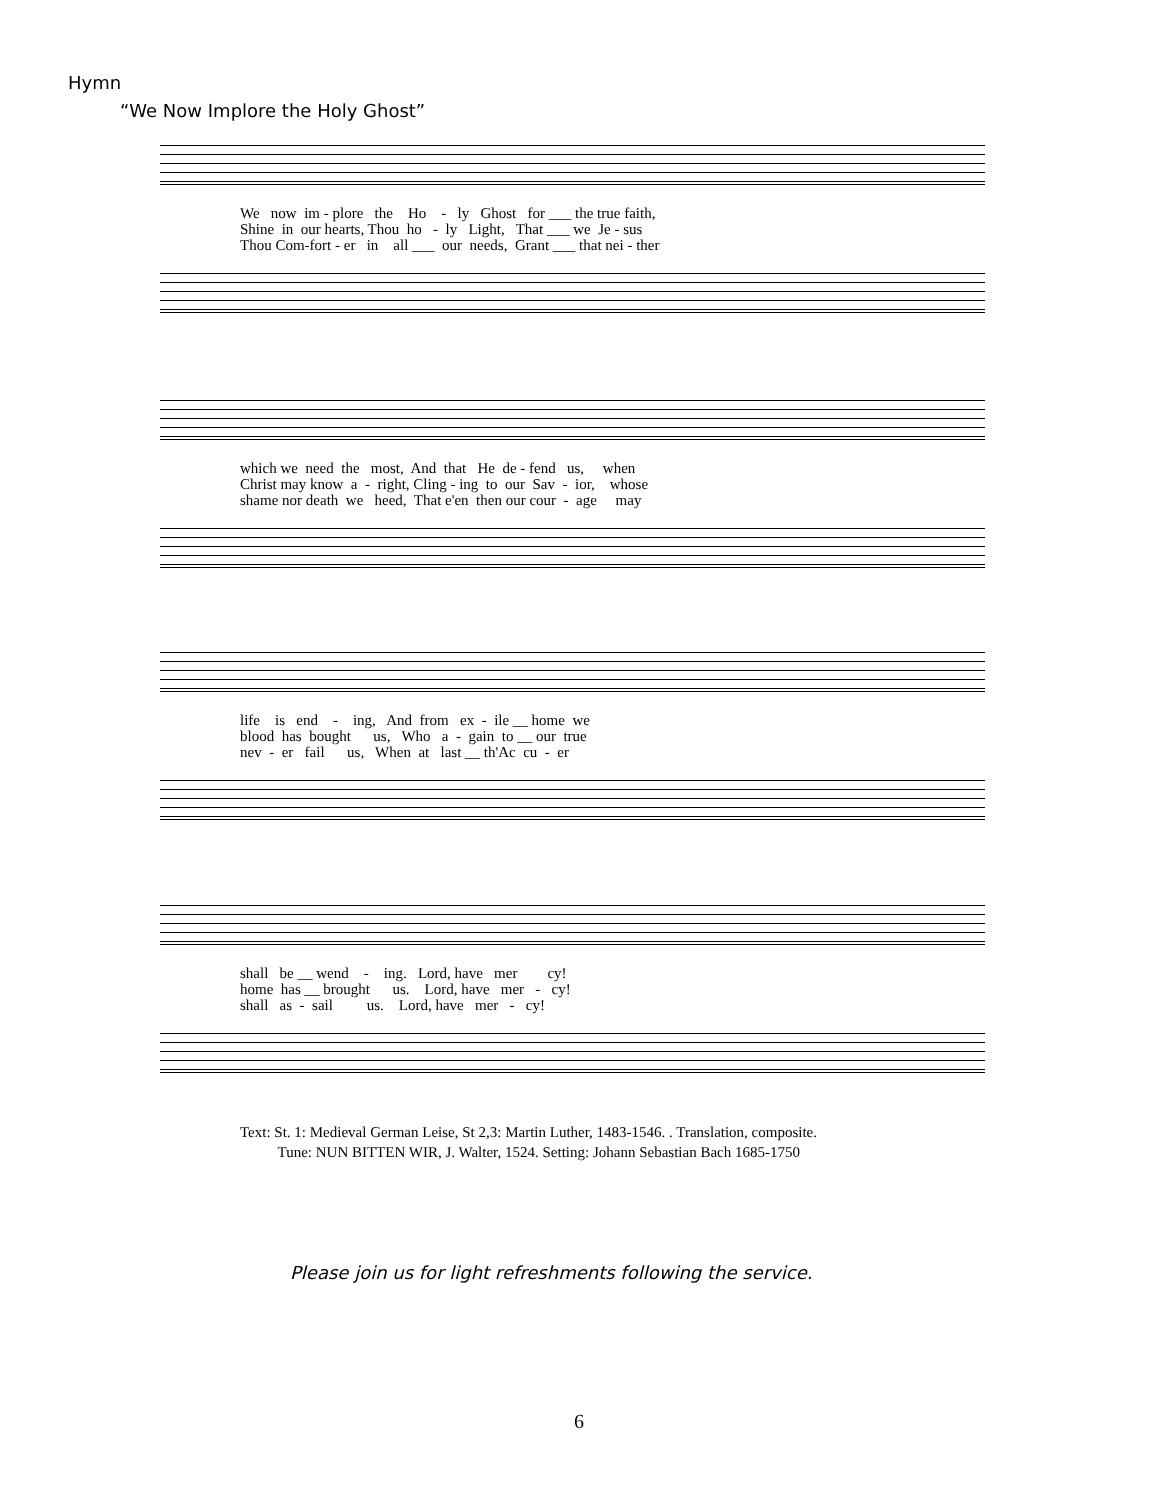Hymn
“We Now Implore the Holy Ghost”
We now im - plore the Ho - ly Ghost for ___ the true faith, Shine in our hearts, Thou ho - ly Light, That ___ we Je - sus Thou Com-fort - er in all ___ our needs, Grant ___ that nei - ther
which we need the most, And that He de - fend us, when Christ may know a - right, Cling - ing to our Sav - ior, whose shame nor death we heed, That e'en then our cour - age may
life is end - ing, And from ex - ile __ home we blood has bought us, Who a - gain to __ our true nev - er fail us, When at last __ th'Ac cu - er
shall be __ wend - ing. Lord, have mer cy! home has __ brought us. Lord, have mer - cy! shall as - sail us. Lord, have mer - cy!
Text: St. 1: Medieval German Leise, St 2,3: Martin Luther, 1483-1546. . Translation, composite.
Tune: NUN BITTEN WIR, J. Walter, 1524. Setting: Johann Sebastian Bach 1685-1750
Please join us for light refreshments following the service.
6